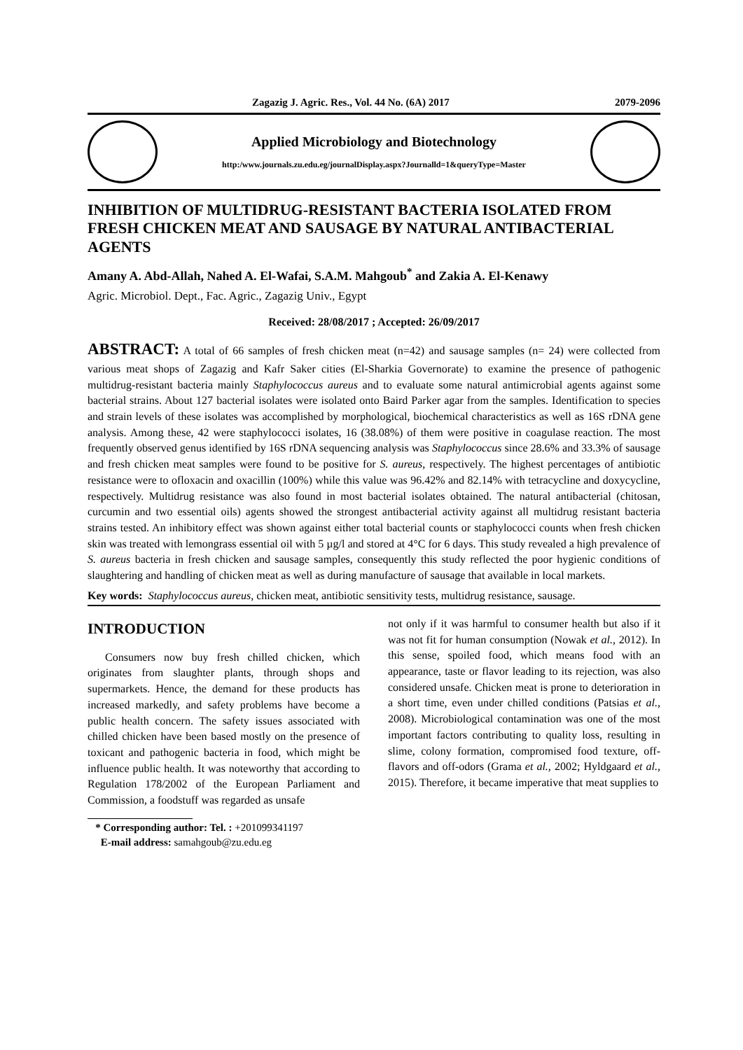Zagazig J. Agric. Res., Vol. 44 No. (6A) 2017 2079-2096
Applied Microbiology and Biotechnology
http:/www.journals.zu.edu.eg/journalDisplay.aspx?Journalld=1&queryType=Master
INHIBITION OF MULTIDRUG-RESISTANT BACTERIA ISOLATED FROM FRESH CHICKEN MEAT AND SAUSAGE BY NATURAL ANTIBACTERIAL AGENTS
Amany A. Abd-Allah, Nahed A. El-Wafai, S.A.M. Mahgoub<sup>*</sup> and Zakia A. El-Kenawy
Agric. Microbiol. Dept., Fac. Agric., Zagazig Univ., Egypt
Received: 28/08/2017 ; Accepted: 26/09/2017
ABSTRACT: A total of 66 samples of fresh chicken meat (n=42) and sausage samples (n= 24) were collected from various meat shops of Zagazig and Kafr Saker cities (El-Sharkia Governorate) to examine the presence of pathogenic multidrug-resistant bacteria mainly Staphylococcus aureus and to evaluate some natural antimicrobial agents against some bacterial strains. About 127 bacterial isolates were isolated onto Baird Parker agar from the samples. Identification to species and strain levels of these isolates was accomplished by morphological, biochemical characteristics as well as 16S rDNA gene analysis. Among these, 42 were staphylococci isolates, 16 (38.08%) of them were positive in coagulase reaction. The most frequently observed genus identified by 16S rDNA sequencing analysis was Staphylococcus since 28.6% and 33.3% of sausage and fresh chicken meat samples were found to be positive for S. aureus, respectively. The highest percentages of antibiotic resistance were to ofloxacin and oxacillin (100%) while this value was 96.42% and 82.14% with tetracycline and doxycycline, respectively. Multidrug resistance was also found in most bacterial isolates obtained. The natural antibacterial (chitosan, curcumin and two essential oils) agents showed the strongest antibacterial activity against all multidrug resistant bacteria strains tested. An inhibitory effect was shown against either total bacterial counts or staphylococci counts when fresh chicken skin was treated with lemongrass essential oil with 5 µg/l and stored at 4°C for 6 days. This study revealed a high prevalence of S. aureus bacteria in fresh chicken and sausage samples, consequently this study reflected the poor hygienic conditions of slaughtering and handling of chicken meat as well as during manufacture of sausage that available in local markets.
Key words: Staphylococcus aureus, chicken meat, antibiotic sensitivity tests, multidrug resistance, sausage.
INTRODUCTION
Consumers now buy fresh chilled chicken, which originates from slaughter plants, through shops and supermarkets. Hence, the demand for these products has increased markedly, and safety problems have become a public health concern. The safety issues associated with chilled chicken have been based mostly on the presence of toxicant and pathogenic bacteria in food, which might be influence public health. It was noteworthy that according to Regulation 178/2002 of the European Parliament and Commission, a foodstuff was regarded as unsafe
* Corresponding author: Tel. : +201099341197
E-mail address: samahgoub@zu.edu.eg
not only if it was harmful to consumer health but also if it was not fit for human consumption (Nowak et al., 2012). In this sense, spoiled food, which means food with an appearance, taste or flavor leading to its rejection, was also considered unsafe. Chicken meat is prone to deterioration in a short time, even under chilled conditions (Patsias et al., 2008). Microbiological contamination was one of the most important factors contributing to quality loss, resulting in slime, colony formation, compromised food texture, off-flavors and off-odors (Grama et al., 2002; Hyldgaard et al., 2015). Therefore, it became imperative that meat supplies to